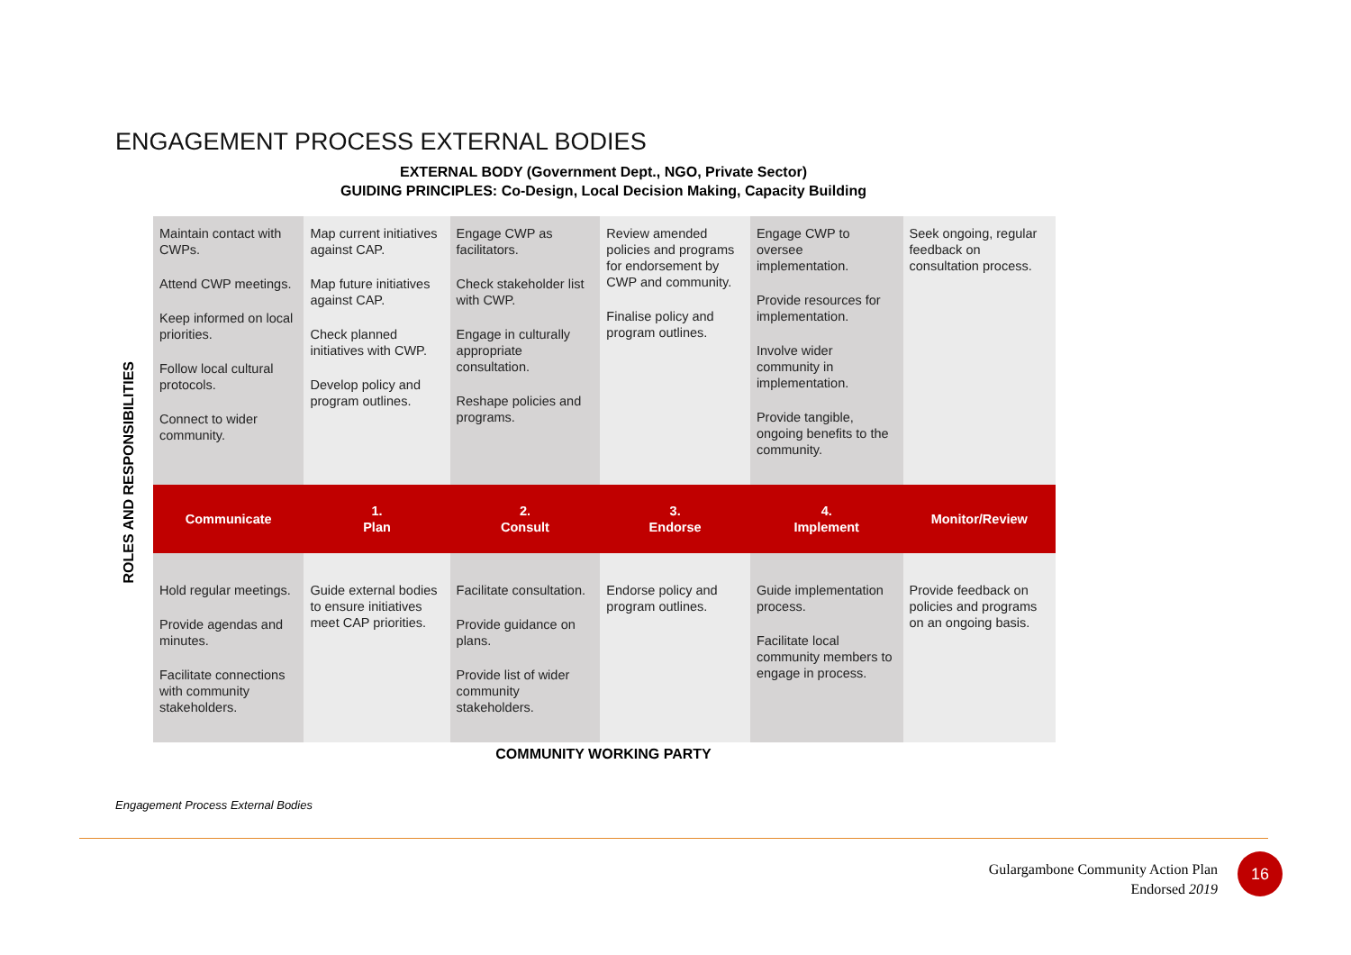ENGAGEMENT PROCESS EXTERNAL BODIES
EXTERNAL BODY (Government Dept., NGO, Private Sector)
GUIDING PRINCIPLES: Co-Design, Local Decision Making, Capacity Building
ROLES AND RESPONSIBILITIES
| Maintain contact with CWPs. Attend CWP meetings. Keep informed on local priorities. Follow local cultural protocols. Connect to wider community. | Map current initiatives against CAP. Map future initiatives against CAP. Check planned initiatives with CWP. Develop policy and program outlines. | Engage CWP as facilitators. Check stakeholder list with CWP. Engage in culturally appropriate consultation. Reshape policies and programs. | Review amended policies and programs for endorsement by CWP and community. Finalise policy and program outlines. | Engage CWP to oversee implementation. Provide resources for implementation. Involve wider community in implementation. Provide tangible, ongoing benefits to the community. | Seek ongoing, regular feedback on consultation process. |
| Communicate | 1. Plan | 2. Consult | 3. Endorse | 4. Implement | Monitor/Review |
| Hold regular meetings. Provide agendas and minutes. Facilitate connections with community stakeholders. | Guide external bodies to ensure initiatives meet CAP priorities. | Facilitate consultation. Provide guidance on plans. Provide list of wider community stakeholders. | Endorse policy and program outlines. | Guide implementation process. Facilitate local community members to engage in process. | Provide feedback on policies and programs on an ongoing basis. |
COMMUNITY WORKING PARTY
Engagement Process External Bodies
Gulargambone Community Action Plan
Endorsed 2019
16